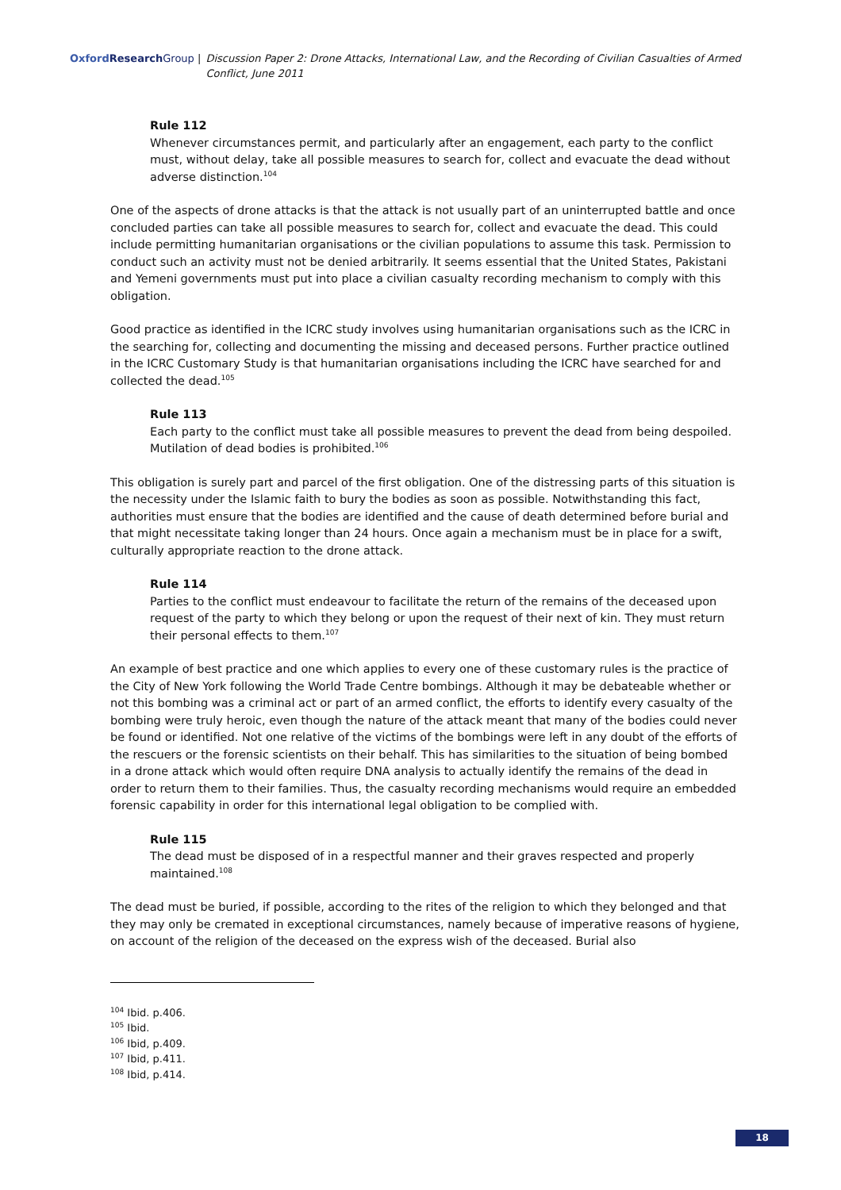Oxford Research Group | Discussion Paper 2: Drone Attacks, International Law, and the Recording of Civilian Casualties of Armed Conflict, June 2011
Rule 112
Whenever circumstances permit, and particularly after an engagement, each party to the conflict must, without delay, take all possible measures to search for, collect and evacuate the dead without adverse distinction.<sup>104</sup>
One of the aspects of drone attacks is that the attack is not usually part of an uninterrupted battle and once concluded parties can take all possible measures to search for, collect and evacuate the dead. This could include permitting humanitarian organisations or the civilian populations to assume this task. Permission to conduct such an activity must not be denied arbitrarily. It seems essential that the United States, Pakistani and Yemeni governments must put into place a civilian casualty recording mechanism to comply with this obligation.
Good practice as identified in the ICRC study involves using humanitarian organisations such as the ICRC in the searching for, collecting and documenting the missing and deceased persons. Further practice outlined in the ICRC Customary Study is that humanitarian organisations including the ICRC have searched for and collected the dead.<sup>105</sup>
Rule 113
Each party to the conflict must take all possible measures to prevent the dead from being despoiled. Mutilation of dead bodies is prohibited.<sup>106</sup>
This obligation is surely part and parcel of the first obligation. One of the distressing parts of this situation is the necessity under the Islamic faith to bury the bodies as soon as possible. Notwithstanding this fact, authorities must ensure that the bodies are identified and the cause of death determined before burial and that might necessitate taking longer than 24 hours. Once again a mechanism must be in place for a swift, culturally appropriate reaction to the drone attack.
Rule 114
Parties to the conflict must endeavour to facilitate the return of the remains of the deceased upon request of the party to which they belong or upon the request of their next of kin. They must return their personal effects to them.<sup>107</sup>
An example of best practice and one which applies to every one of these customary rules is the practice of the City of New York following the World Trade Centre bombings. Although it may be debateable whether or not this bombing was a criminal act or part of an armed conflict, the efforts to identify every casualty of the bombing were truly heroic, even though the nature of the attack meant that many of the bodies could never be found or identified. Not one relative of the victims of the bombings were left in any doubt of the efforts of the rescuers or the forensic scientists on their behalf. This has similarities to the situation of being bombed in a drone attack which would often require DNA analysis to actually identify the remains of the dead in order to return them to their families. Thus, the casualty recording mechanisms would require an embedded forensic capability in order for this international legal obligation to be complied with.
Rule 115
The dead must be disposed of in a respectful manner and their graves respected and properly maintained.<sup>108</sup>
The dead must be buried, if possible, according to the rites of the religion to which they belonged and that they may only be cremated in exceptional circumstances, namely because of imperative reasons of hygiene, on account of the religion of the deceased on the express wish of the deceased. Burial also
<sup>104</sup> Ibid. p.406.
<sup>105</sup> Ibid.
<sup>106</sup> Ibid, p.409.
<sup>107</sup> Ibid, p.411.
<sup>108</sup> Ibid, p.414.
18